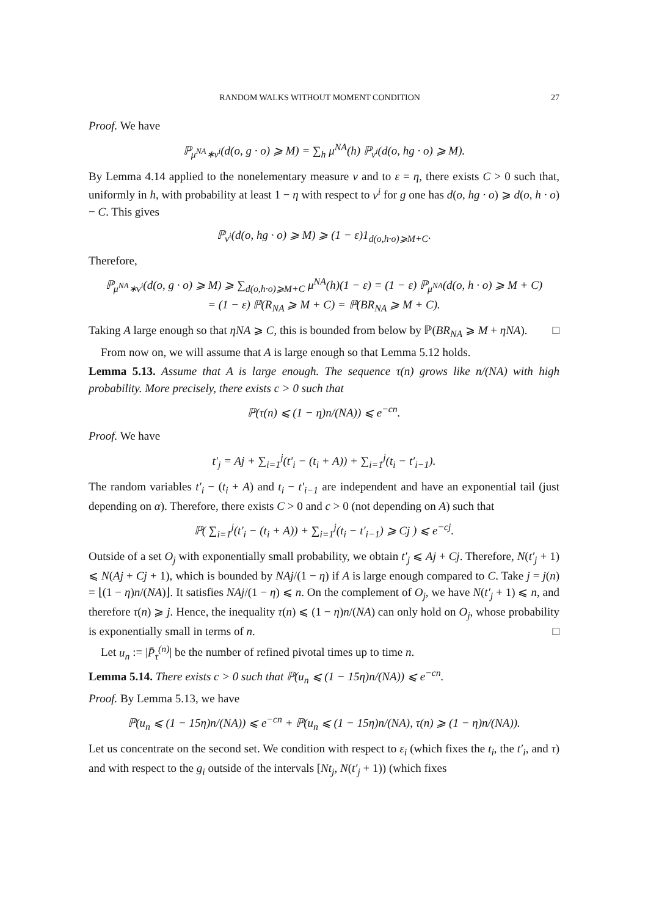RANDOM WALKS WITHOUT MOMENT CONDITION 27
Proof. We have
ℙ<sub>μ<sup>NA</sup>∗ν<sup>i</sup></sub>(d(o, g · o) ⩾ M) = ∑<sub>h</sub> μ<sup>NA</sup>(h) ℙ<sub>ν<sup>i</sup></sub>(d(o, hg · o) ⩾ M).
By Lemma 4.14 applied to the nonelementary measure ν and to ε = η, there exists C > 0 such that, uniformly in h, with probability at least 1 − η with respect to ν<sup>i</sup> for g one has d(o, hg · o) ⩾ d(o, h · o) − C. This gives
ℙ<sub>ν<sup>i</sup></sub>(d(o, hg · o) ⩾ M) ⩾ (1 − ε)1<sub>d(o,h·o)⩾M+C</sub>.
Therefore,
ℙ<sub>μ<sup>NA</sup>∗ν<sup>i</sup></sub>(d(o, g · o) ⩾ M) ⩾ ∑<sub>d(o,h·o)⩾M+C</sub> μ<sup>NA</sup>(h)(1 − ε) = (1 − ε) ℙ<sub>μ<sup>NA</sup></sub>(d(o, h · o) ⩾ M + C)
= (1 − ε) ℙ(R<sub>NA</sub> ⩾ M + C) = ℙ(BR<sub>NA</sub> ⩾ M + C).
Taking A large enough so that ηNA ⩾ C, this is bounded from below by ℙ(BR<sub>NA</sub> ⩾ M + ηNA). □
From now on, we will assume that A is large enough so that Lemma 5.12 holds.
Lemma 5.13. Assume that A is large enough. The sequence τ(n) grows like n/(NA) with high probability. More precisely, there exists c > 0 such that
ℙ(τ(n) ⩽ (1 − η)n/(NA)) ⩽ e<sup>−cn</sup>.
Proof. We have
t′<sub>j</sub> = Aj + ∑<sub>i=1</sub><sup>j</sup>(t′<sub>i</sub> − (t<sub>i</sub> + A)) + ∑<sub>i=1</sub><sup>j</sup>(t<sub>i</sub> − t′<sub>i−1</sub>).
The random variables t′<sub>i</sub> − (t<sub>i</sub> + A) and t<sub>i</sub> − t′<sub>i−1</sub> are independent and have an exponential tail (just depending on α). Therefore, there exists C > 0 and c > 0 (not depending on A) such that
ℙ( ∑<sub>i=1</sub><sup>j</sup>(t′<sub>i</sub> − (t<sub>i</sub> + A)) + ∑<sub>i=1</sub><sup>j</sup>(t<sub>i</sub> − t′<sub>i−1</sub>) ⩾ Cj ) ⩽ e<sup>−cj</sup>.
Outside of a set O<sub>j</sub> with exponentially small probability, we obtain t′<sub>j</sub> ⩽ Aj + Cj. Therefore, N(t′<sub>j</sub> + 1) ⩽ N(Aj + Cj + 1), which is bounded by NAj/(1 − η) if A is large enough compared to C. Take j = j(n) = ⌊(1 − η)n/(NA)⌋. It satisfies NAj/(1 − η) ⩽ n. On the complement of O<sub>j</sub>, we have N(t′<sub>j</sub> + 1) ⩽ n, and therefore τ(n) ⩾ j. Hence, the inequality τ(n) ⩽ (1 − η)n/(NA) can only hold on O<sub>j</sub>, whose probability is exponentially small in terms of n. □
Let u<sub>n</sub> := |P̄<sub>τ</sub><sup>(n)</sup>| be the number of refined pivotal times up to time n.
Lemma 5.14. There exists c > 0 such that ℙ(u<sub>n</sub> ⩽ (1 − 15η)n/(NA)) ⩽ e<sup>−cn</sup>.
Proof. By Lemma 5.13, we have
ℙ(u<sub>n</sub> ⩽ (1 − 15η)n/(NA)) ⩽ e<sup>−cn</sup> + ℙ(u<sub>n</sub> ⩽ (1 − 15η)n/(NA), τ(n) ⩾ (1 − η)n/(NA)).
Let us concentrate on the second set. We condition with respect to ε<sub>i</sub> (which fixes the t<sub>i</sub>, the t′<sub>i</sub>, and τ) and with respect to the g<sub>i</sub> outside of the intervals [Nt<sub>j</sub>, N(t′<sub>j</sub> + 1)) (which fixes